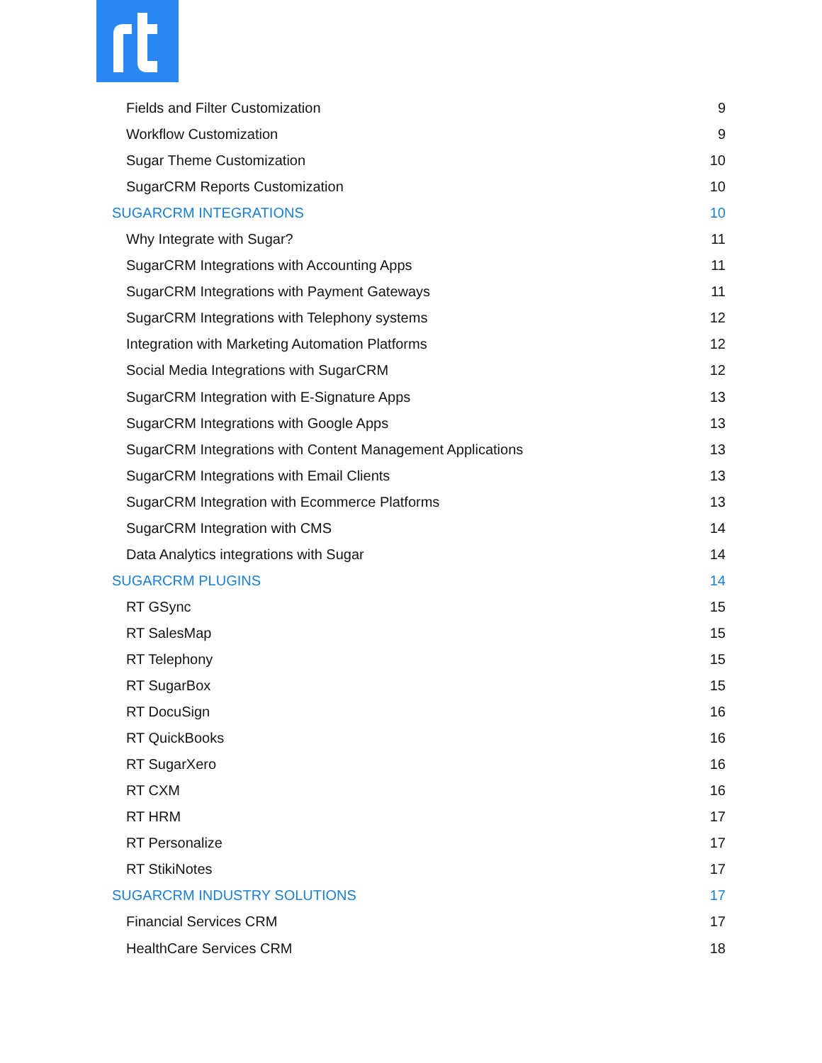Fields and Filter Customization 9
Workflow Customization 9
Sugar Theme Customization 10
SugarCRM Reports Customization 10
SUGARCRM INTEGRATIONS 10
Why Integrate with Sugar? 11
SugarCRM Integrations with Accounting Apps 11
SugarCRM Integrations with Payment Gateways 11
SugarCRM Integrations with Telephony systems 12
Integration with Marketing Automation Platforms 12
Social Media Integrations with SugarCRM 12
SugarCRM Integration with E-Signature Apps 13
SugarCRM Integrations with Google Apps 13
SugarCRM Integrations with Content Management Applications 13
SugarCRM Integrations with Email Clients 13
SugarCRM Integration with Ecommerce Platforms 13
SugarCRM Integration with CMS 14
Data Analytics integrations with Sugar 14
SUGARCRM PLUGINS 14
RT GSync 15
RT SalesMap 15
RT Telephony 15
RT SugarBox 15
RT DocuSign 16
RT QuickBooks 16
RT SugarXero 16
RT CXM 16
RT HRM 17
RT Personalize 17
RT StikiNotes 17
SUGARCRM INDUSTRY SOLUTIONS 17
Financial Services CRM 17
HealthCare Services CRM 18